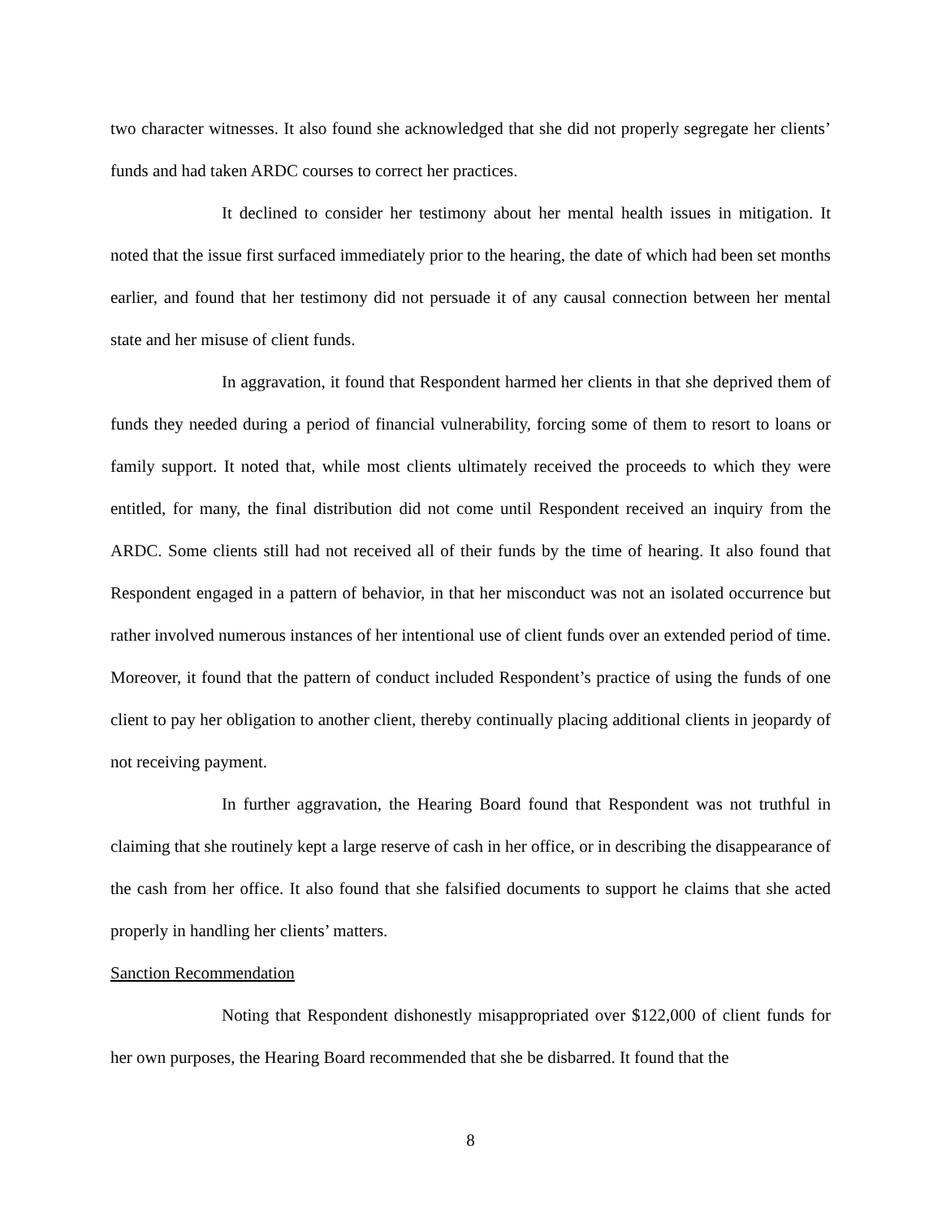two character witnesses. It also found she acknowledged that she did not properly segregate her clients’ funds and had taken ARDC courses to correct her practices.
It declined to consider her testimony about her mental health issues in mitigation. It noted that the issue first surfaced immediately prior to the hearing, the date of which had been set months earlier, and found that her testimony did not persuade it of any causal connection between her mental state and her misuse of client funds.
In aggravation, it found that Respondent harmed her clients in that she deprived them of funds they needed during a period of financial vulnerability, forcing some of them to resort to loans or family support. It noted that, while most clients ultimately received the proceeds to which they were entitled, for many, the final distribution did not come until Respondent received an inquiry from the ARDC. Some clients still had not received all of their funds by the time of hearing. It also found that Respondent engaged in a pattern of behavior, in that her misconduct was not an isolated occurrence but rather involved numerous instances of her intentional use of client funds over an extended period of time. Moreover, it found that the pattern of conduct included Respondent’s practice of using the funds of one client to pay her obligation to another client, thereby continually placing additional clients in jeopardy of not receiving payment.
In further aggravation, the Hearing Board found that Respondent was not truthful in claiming that she routinely kept a large reserve of cash in her office, or in describing the disappearance of the cash from her office. It also found that she falsified documents to support he claims that she acted properly in handling her clients’ matters.
Sanction Recommendation
Noting that Respondent dishonestly misappropriated over $122,000 of client funds for her own purposes, the Hearing Board recommended that she be disbarred. It found that the
8